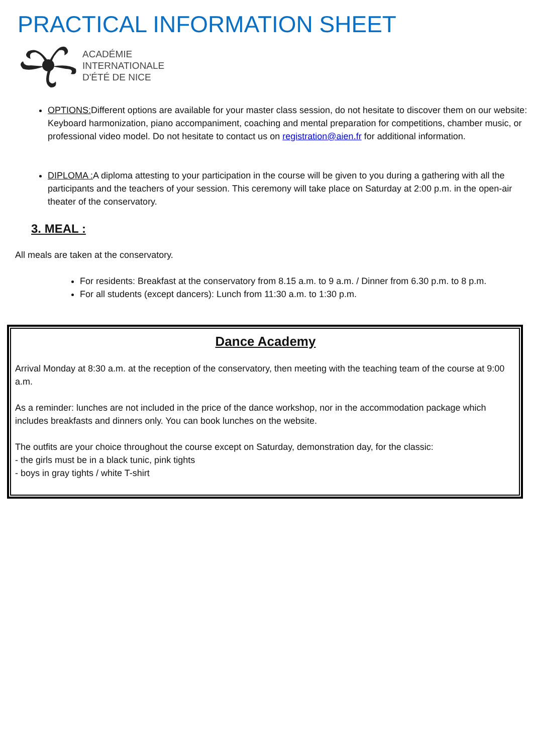PRACTICAL INFORMATION SHEET
ACADÉMIE
INTERNATIONALE
D'ÉTÉ DE NICE
OPTIONS: Different options are available for your master class session, do not hesitate to discover them on our website: Keyboard harmonization, piano accompaniment, coaching and mental preparation for competitions, chamber music, or professional video model. Do not hesitate to contact us on registration@aien.fr for additional information.
DIPLOMA : A diploma attesting to your participation in the course will be given to you during a gathering with all the participants and the teachers of your session. This ceremony will take place on Saturday at 2:00 p.m. in the open-air theater of the conservatory.
3. MEAL :
All meals are taken at the conservatory.
For residents: Breakfast at the conservatory from 8.15 a.m. to 9 a.m. / Dinner from 6.30 p.m. to 8 p.m.
For all students (except dancers): Lunch from 11:30 a.m. to 1:30 p.m.
Dance Academy
Arrival Monday at 8:30 a.m. at the reception of the conservatory, then meeting with the teaching team of the course at 9:00 a.m.
As a reminder: lunches are not included in the price of the dance workshop, nor in the accommodation package which includes breakfasts and dinners only. You can book lunches on the website.
The outfits are your choice throughout the course except on Saturday, demonstration day, for the classic:
- the girls must be in a black tunic, pink tights
- boys in gray tights / white T-shirt